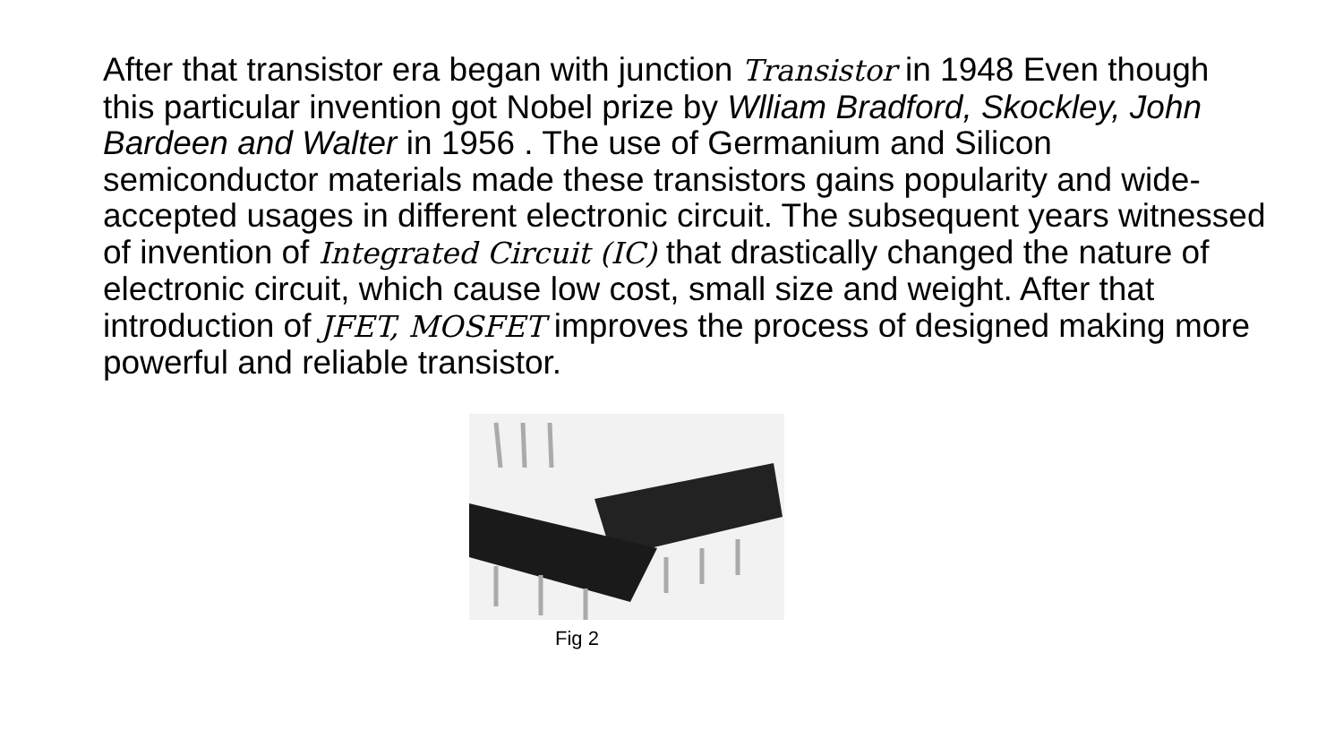After that transistor era began with junction Transistor in 1948 Even though this particular invention got Nobel prize by Wlliam Bradford, Skockley, John Bardeen and Walter in 1956 . The use of Germanium and Silicon semiconductor materials made these transistors gains popularity and wide-accepted usages in different electronic circuit. The subsequent years witnessed of invention of Integrated Circuit (IC) that drastically changed the nature of electronic circuit, which cause low cost, small size and weight. After that introduction of JFET, MOSFET improves the process of designed making more powerful and reliable transistor.
Fig 2